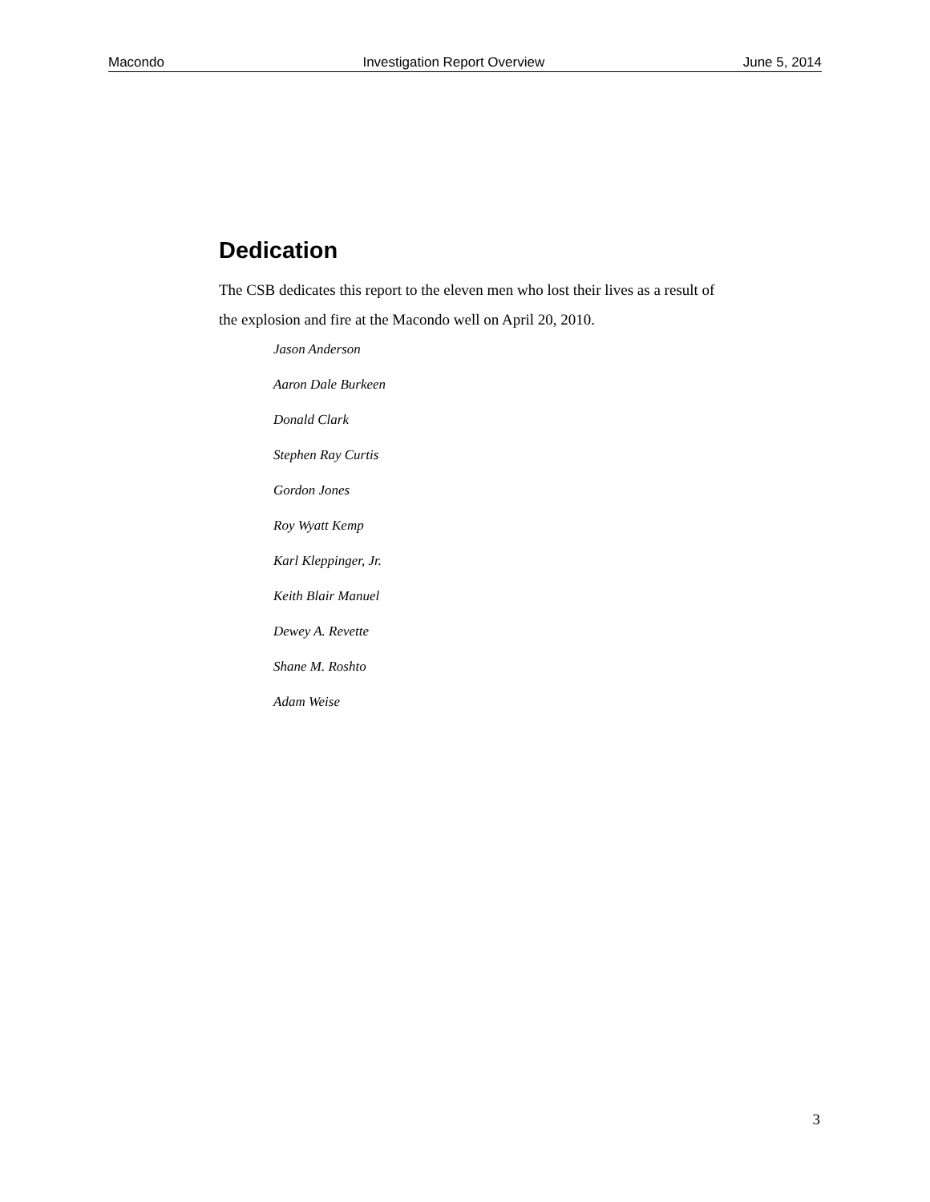Macondo Investigation Report Overview June 5, 2014
Dedication
The CSB dedicates this report to the eleven men who lost their lives as a result of the explosion and fire at the Macondo well on April 20, 2010.
Jason Anderson
Aaron Dale Burkeen
Donald Clark
Stephen Ray Curtis
Gordon Jones
Roy Wyatt Kemp
Karl Kleppinger, Jr.
Keith Blair Manuel
Dewey A. Revette
Shane M. Roshto
Adam Weise
3